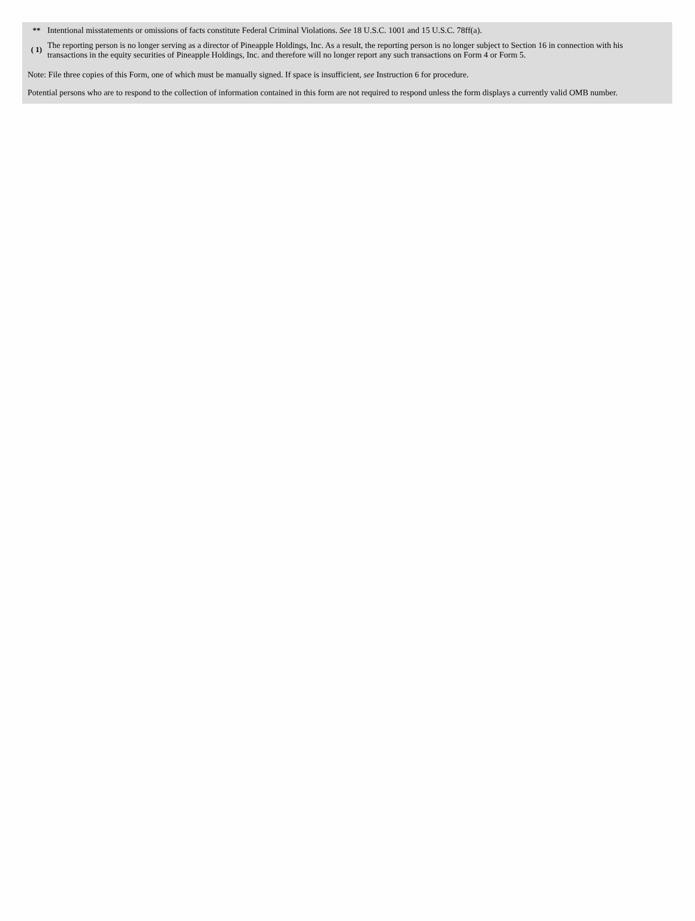| ** | Intentional misstatements or omissions of facts constitute Federal Criminal Violations. See 18 U.S.C. 1001 and 15 U.S.C. 78ff(a). |
| ( 1) | The reporting person is no longer serving as a director of Pineapple Holdings, Inc. As a result, the reporting person is no longer subject to Section 16 in connection with his transactions in the equity securities of Pineapple Holdings, Inc. and therefore will no longer report any such transactions on Form 4 or Form 5. |
Note: File three copies of this Form, one of which must be manually signed. If space is insufficient, see Instruction 6 for procedure.
Potential persons who are to respond to the collection of information contained in this form are not required to respond unless the form displays a currently valid OMB number.